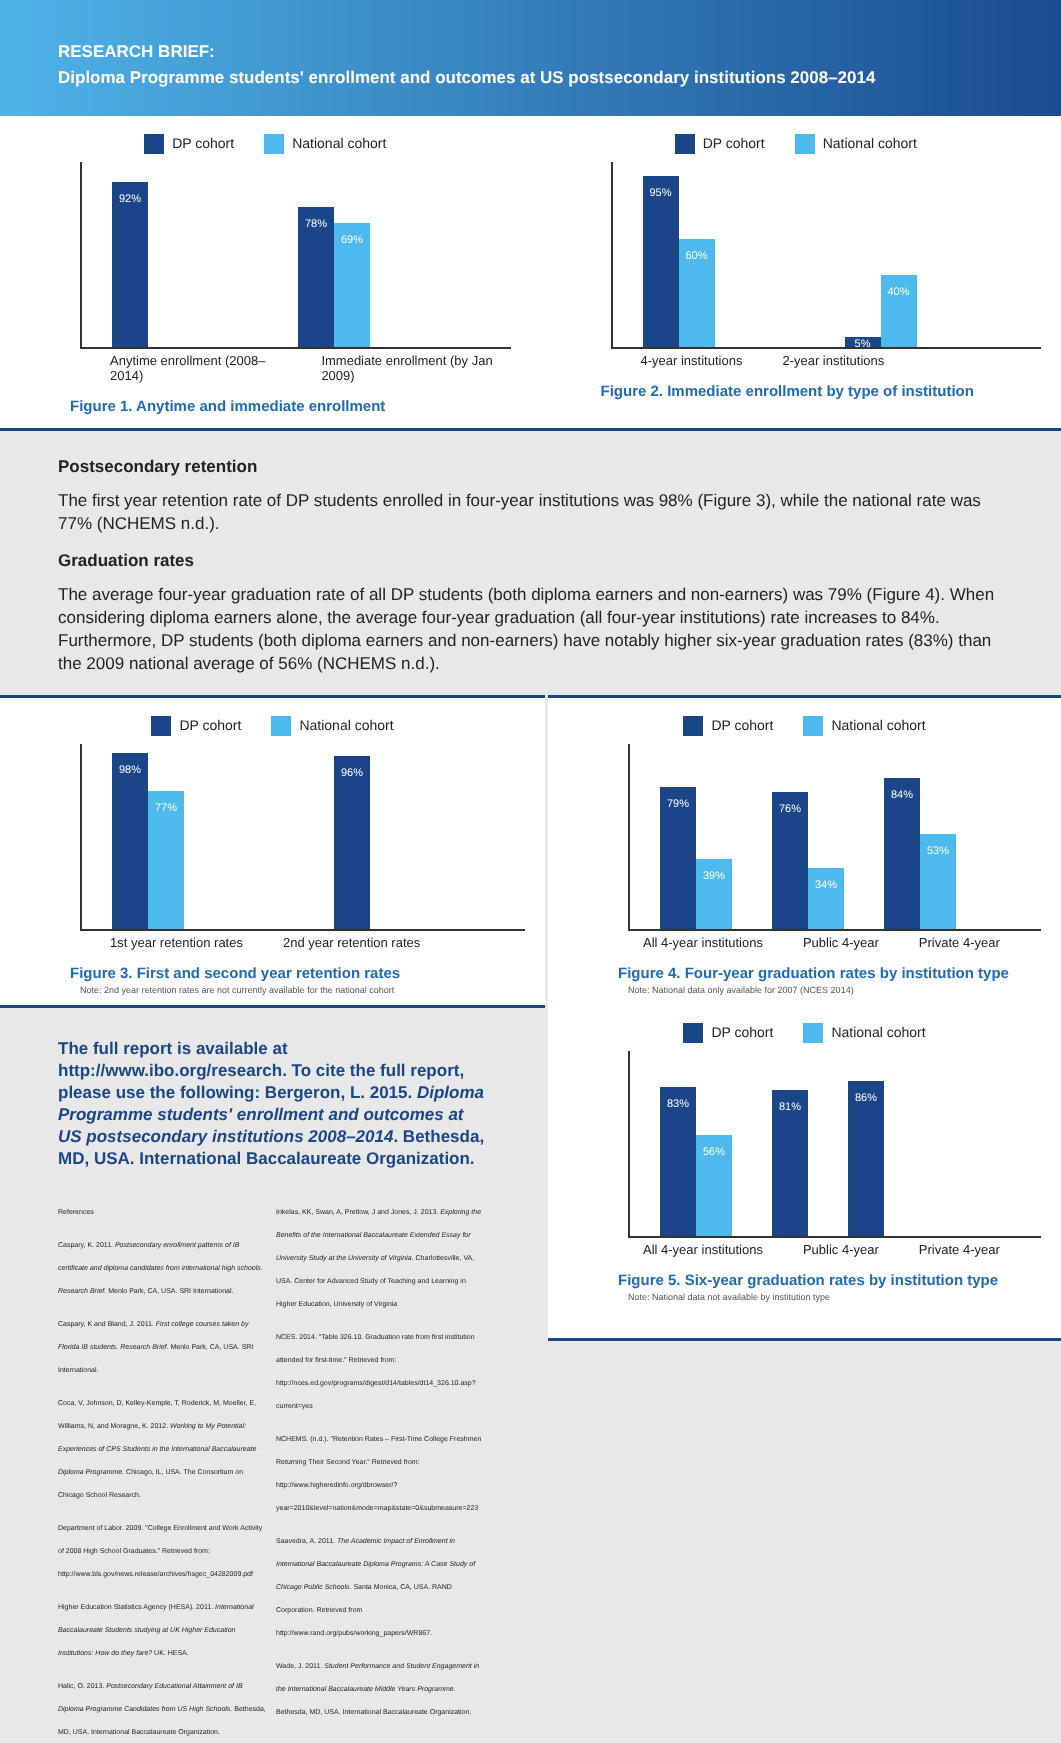RESEARCH BRIEF:
Diploma Programme students' enrollment and outcomes at US postsecondary institutions 2008–2014
DP cohort National cohort
92%
78%
69%
Anytime enrollment (2008–2014) Immediate enrollment (by Jan 2009)
Figure 1. Anytime and immediate enrollment
DP cohort National cohort
95%
60%
5%
40%
4-year institutions 2-year institutions
Figure 2. Immediate enrollment by type of institution
Postsecondary retention
The first year retention rate of DP students enrolled in four-year institutions was 98% (Figure 3), while the national rate was 77% (NCHEMS n.d.).
Graduation rates
The average four-year graduation rate of all DP students (both diploma earners and non-earners) was 79% (Figure 4). When considering diploma earners alone, the average four-year graduation (all four-year institutions) rate increases to 84%. Furthermore, DP students (both diploma earners and non-earners) have notably higher six-year graduation rates (83%) than the 2009 national average of 56% (NCHEMS n.d.).
DP cohort National cohort
98%
77%
96%
1st year retention rates 2nd year retention rates
Figure 3. First and second year retention rates
Note: 2nd year retention rates are not currently available for the national cohort
The full report is available at http://www.ibo.org/research. To cite the full report, please use the following: Bergeron, L. 2015. Diploma Programme students' enrollment and outcomes at US postsecondary institutions 2008–2014. Bethesda, MD, USA. International Baccalaureate Organization.
References
Caspary, K. 2011. Postsecondary enrollment patterns of IB certificate and diploma candidates from international high schools. Research Brief. Menlo Park, CA, USA. SRI International.
Caspary, K and Bland, J. 2011. First college courses taken by Florida IB students. Research Brief. Menlo Park, CA, USA. SRI International.
Coca, V, Johnson, D, Kelley-Kemple, T, Roderick, M, Moeller, E, Williams, N, and Moragne, K. 2012. Working to My Potential: Experiences of CPS Students in the International Baccalaureate Diploma Programme. Chicago, IL, USA. The Consortium on Chicago School Research.
Department of Labor. 2009. "College Enrollment and Work Activity of 2008 High School Graduates." Retrieved from: http://www.bls.gov/news.release/archives/hsgec_04282009.pdf
Higher Education Statistics Agency (HESA). 2011. International Baccalaureate Students studying at UK Higher Education Institutions: How do they fare? UK. HESA.
Halic, O. 2013. Postsecondary Educational Attainment of IB Diploma Programme Candidates from US High Schools. Bethesda, MD, USA. International Baccalaureate Organization.
Inkelas, KK, Swan, A, Pretlow, J and Jones, J. 2013. Exploring the Benefits of the International Baccalaureate Extended Essay for University Study at the University of Virginia. Charlottesville, VA, USA. Center for Advanced Study of Teaching and Learning in Higher Education, University of Virginia
NCES. 2014. "Table 326.10. Graduation rate from first institution attended for first-time." Retrieved from: http://nces.ed.gov/programs/digest/d14/tables/dt14_326.10.asp?current=yes
NCHEMS. (n.d.). "Retention Rates – First-Time College Freshmen Returning Their Second Year." Retrieved from: http://www.higheredinfo.org/dbrowser/?year=2010&level=nation&mode=map&state=0&submeasure=223
Saavedra, A. 2011. The Academic Impact of Enrollment in International Baccalaureate Diploma Programs: A Case Study of Chicago Public Schools. Santa Monica, CA, USA. RAND Corporation. Retrieved from http://www.rand.org/pubs/working_papers/WR867.
Wade, J. 2011. Student Performance and Student Engagement in the International Baccalaureate Middle Years Programme. Bethesda, MD, USA. International Baccalaureate Organization.
DP cohort National cohort
79%
39%
76%
34%
84%
53%
All 4-year institutions Public 4-year Private 4-year
Figure 4. Four-year graduation rates by institution type
Note: National data only available for 2007 (NCES 2014)
DP cohort National cohort
83%
56%
81%
86%
All 4-year institutions Public 4-year Private 4-year
Figure 5. Six-year graduation rates by institution type
Note: National data not available by institution type